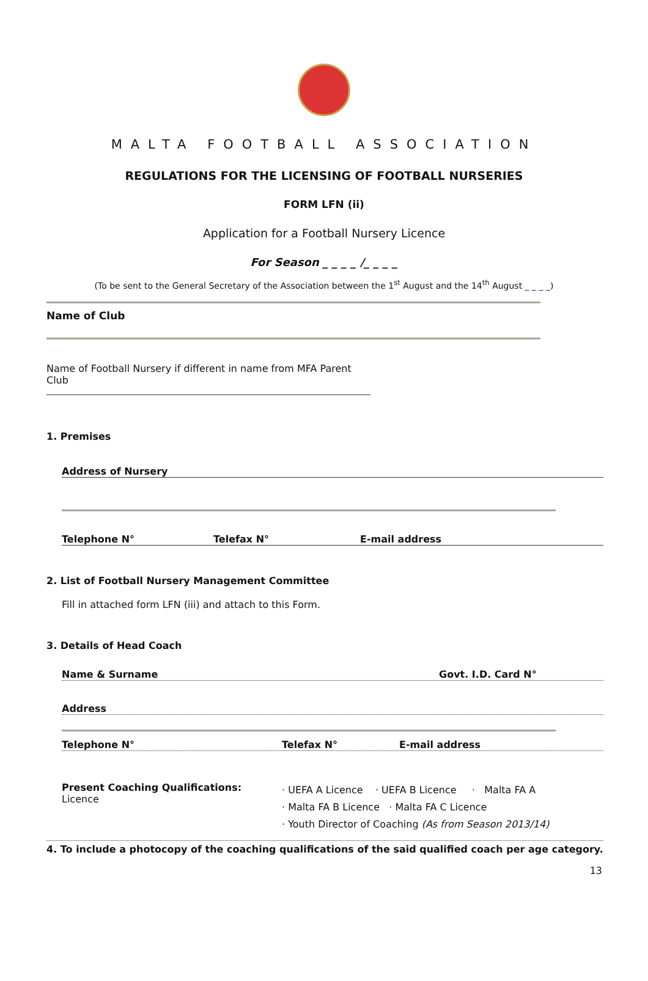MALTA FOOTBALL ASSOCIATION
REGULATIONS FOR THE LICENSING OF FOOTBALL NURSERIES
FORM LFN (ii)
Application for a Football Nursery Licence
For Season _ _ _ _ /_ _ _ _
(To be sent to the General Secretary of the Association between the 1<sup>st</sup> August and the 14<sup>th</sup> August _ _ _ _)
Name of Club
Name of Football Nursery if different in name from MFA Parent Club
1. Premises
Address of Nursery
Telephone N° Telefax N° E-mail address
2. List of Football Nursery Management Committee
Fill in attached form LFN (iii) and attach to this Form.
3. Details of Head Coach
Name & Surname Govt. I.D. Card N°
Address
Telephone N° Telefax N° E-mail address
Present Coaching Qualifications:
Licence
· UEFA A Licence · UEFA B Licence · Malta FA A
· Malta FA B Licence · Malta FA C Licence
· Youth Director of Coaching (As from Season 2013/14)
4. To include a photocopy of the coaching qualifications of the said qualified coach per age category.
13